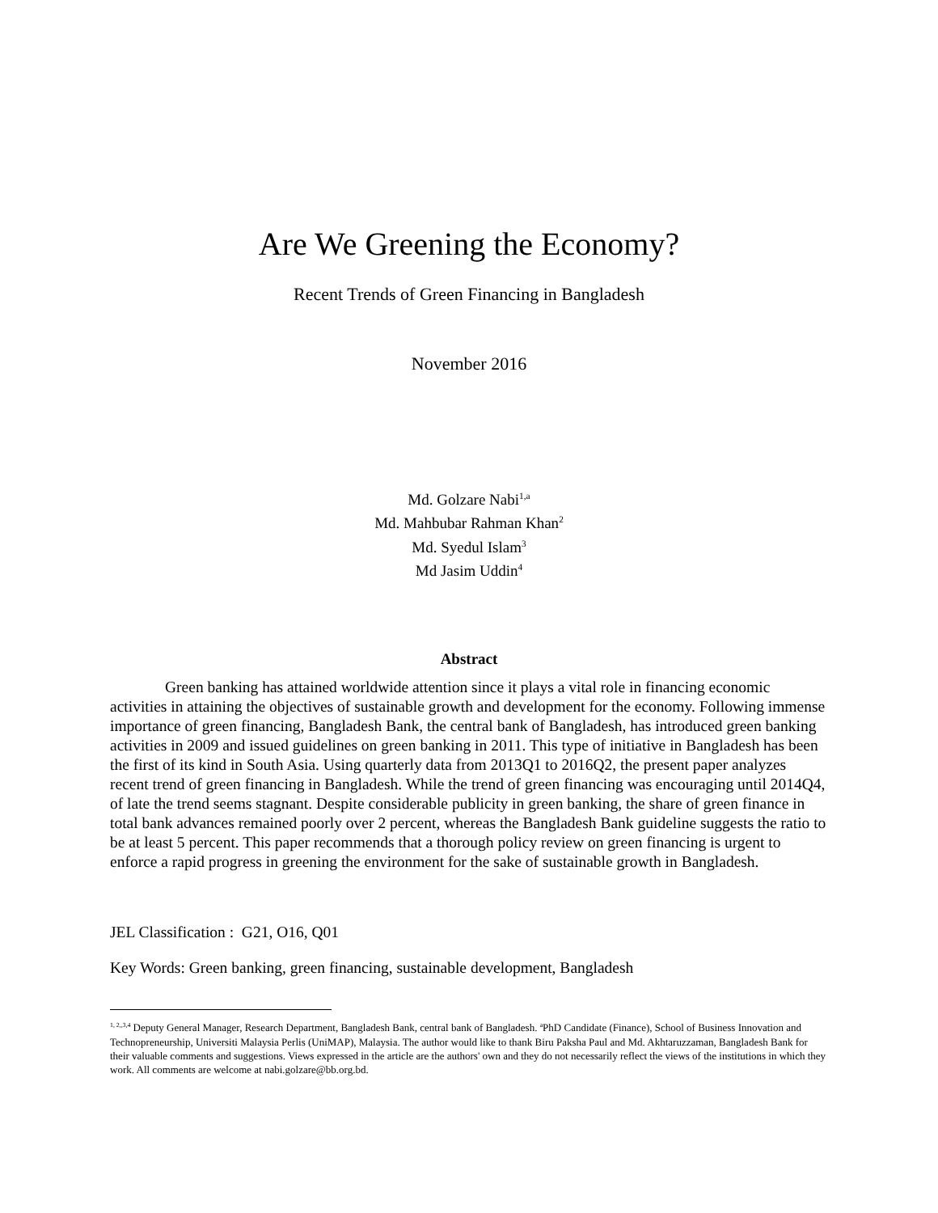Are We Greening the Economy?
Recent Trends of Green Financing in Bangladesh
November 2016
Md. Golzare Nabi<sup>1,a</sup>
Md. Mahbubar Rahman Khan<sup>2</sup>
Md. Syedul Islam<sup>3</sup>
Md Jasim Uddin<sup>4</sup>
Abstract
Green banking has attained worldwide attention since it plays a vital role in financing economic activities in attaining the objectives of sustainable growth and development for the economy. Following immense importance of green financing, Bangladesh Bank, the central bank of Bangladesh, has introduced green banking activities in 2009 and issued guidelines on green banking in 2011. This type of initiative in Bangladesh has been the first of its kind in South Asia. Using quarterly data from 2013Q1 to 2016Q2, the present paper analyzes recent trend of green financing in Bangladesh. While the trend of green financing was encouraging until 2014Q4, of late the trend seems stagnant. Despite considerable publicity in green banking, the share of green finance in total bank advances remained poorly over 2 percent, whereas the Bangladesh Bank guideline suggests the ratio to be at least 5 percent. This paper recommends that a thorough policy review on green financing is urgent to enforce a rapid progress in greening the environment for the sake of sustainable growth in Bangladesh.
JEL Classification : G21, O16, Q01
Key Words: Green banking, green financing, sustainable development, Bangladesh
<sup>1, 2,,3,4</sup> Deputy General Manager, Research Department, Bangladesh Bank, central bank of Bangladesh. <sup>a</sup>PhD Candidate (Finance), School of Business Innovation and Technopreneurship, Universiti Malaysia Perlis (UniMAP), Malaysia. The author would like to thank Biru Paksha Paul and Md. Akhtaruzzaman, Bangladesh Bank for their valuable comments and suggestions. Views expressed in the article are the authors' own and they do not necessarily reflect the views of the institutions in which they work. All comments are welcome at nabi.golzare@bb.org.bd.